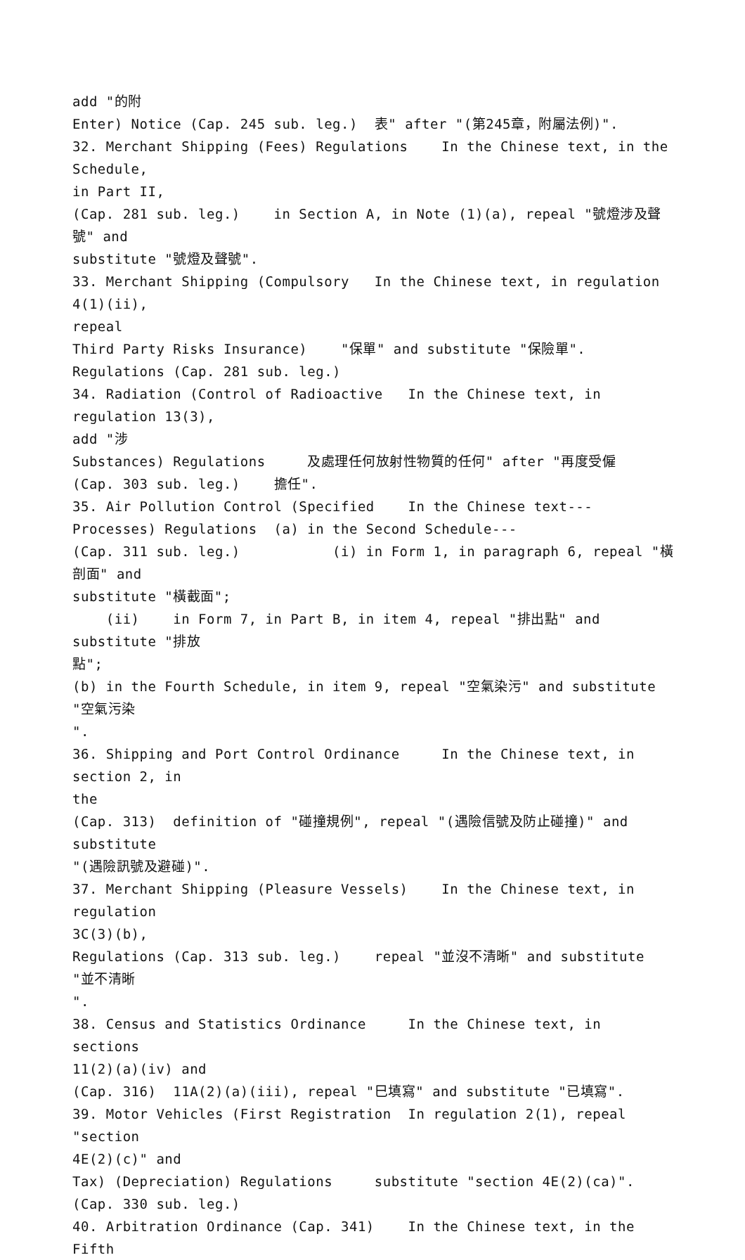add "的附
Enter) Notice (Cap. 245 sub. leg.) 表" after "(第245章，附屬法例)".
32. Merchant Shipping (Fees) Regulations In the Chinese text, in the Schedule,
in Part II,
(Cap. 281 sub. leg.) in Section A, in Note (1)(a), repeal "號燈涉及聲號" and
substitute "號燈及聲號".
33. Merchant Shipping (Compulsory In the Chinese text, in regulation 4(1)(ii),
repeal
Third Party Risks Insurance) "保單" and substitute "保險單".
Regulations (Cap. 281 sub. leg.)
34. Radiation (Control of Radioactive In the Chinese text, in regulation 13(3),
add "涉
Substances) Regulations 及處理任何放射性物質的任何" after "再度受僱
(Cap. 303 sub. leg.) 擔任".
35. Air Pollution Control (Specified In the Chinese text---
Processes) Regulations (a) in the Second Schedule---
(Cap. 311 sub. leg.) (i) in Form 1, in paragraph 6, repeal "橫剖面" and
substitute "橫截面";
(ii) in Form 7, in Part B, in item 4, repeal "排出點" and substitute "排放
點";
(b) in the Fourth Schedule, in item 9, repeal "空氣染污" and substitute "空氣污染
".
36. Shipping and Port Control Ordinance In the Chinese text, in section 2, in
the
(Cap. 313) definition of "碰撞規例", repeal "(遇險信號及防止碰撞)" and substitute
"(遇險訊號及避碰)".
37. Merchant Shipping (Pleasure Vessels) In the Chinese text, in regulation
3C(3)(b),
Regulations (Cap. 313 sub. leg.) repeal "並沒不清晰" and substitute "並不清晰
".
38. Census and Statistics Ordinance In the Chinese text, in sections
11(2)(a)(iv) and
(Cap. 316) 11A(2)(a)(iii), repeal "巳填寫" and substitute "已填寫".
39. Motor Vehicles (First Registration In regulation 2(1), repeal "section
4E(2)(c)" and
Tax) (Depreciation) Regulations substitute "section 4E(2)(ca)".
(Cap. 330 sub. leg.)
40. Arbitration Ordinance (Cap. 341) In the Chinese text, in the Fifth